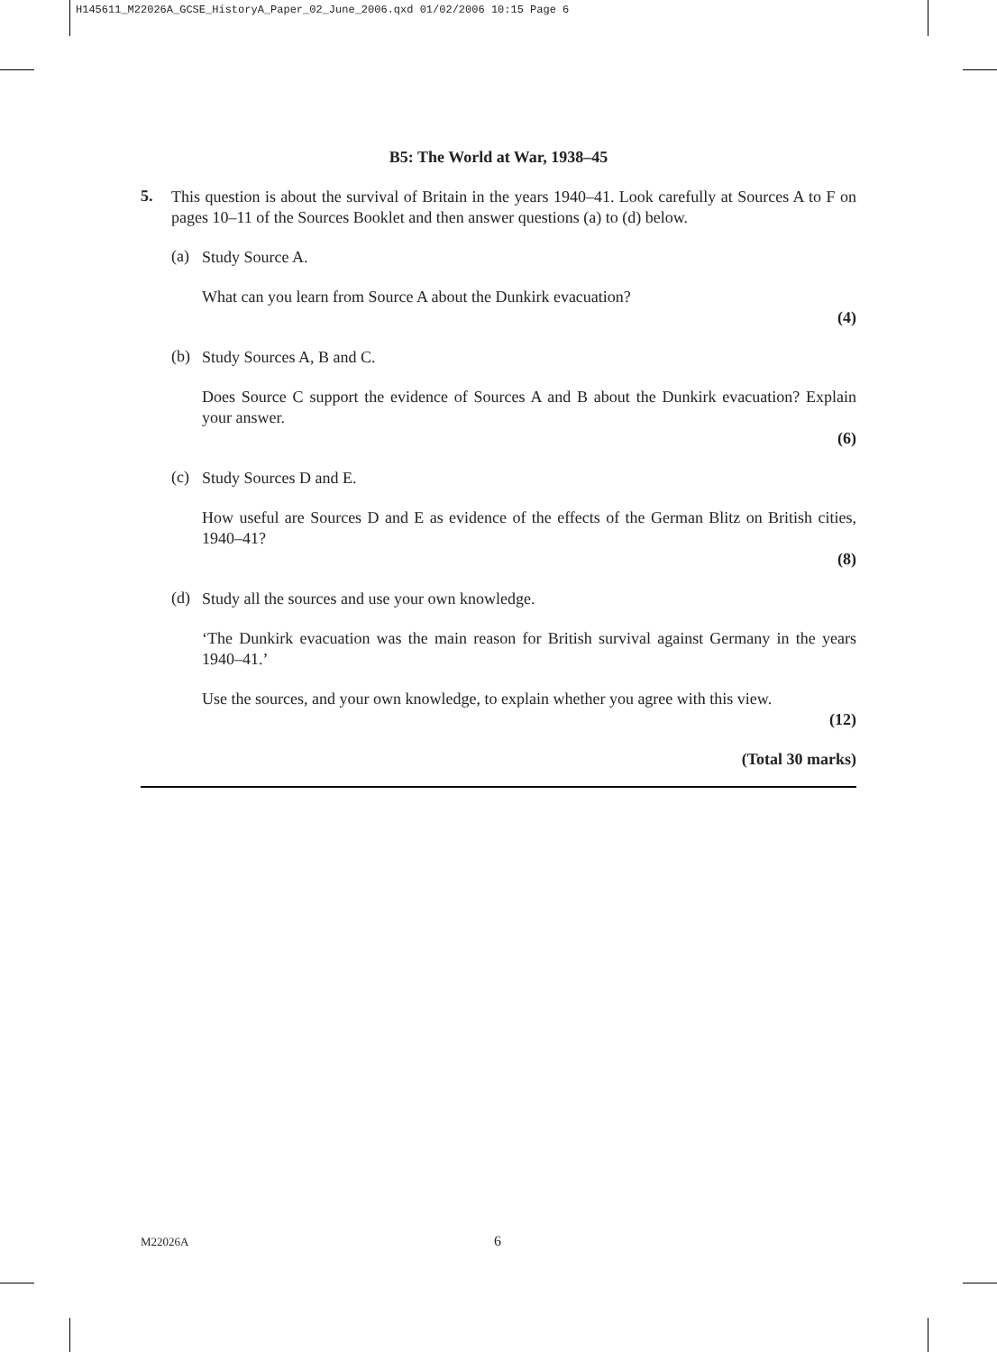H145611_M22026A_GCSE_HistoryA_Paper_02_June_2006.qxd 01/02/2006 10:15 Page 6
B5: The World at War, 1938–45
5.
This question is about the survival of Britain in the years 1940–41. Look carefully at Sources A to F on pages 10–11 of the Sources Booklet and then answer questions (a) to (d) below.
(a)
Study Source A.
What can you learn from Source A about the Dunkirk evacuation?
(4)
(b)
Study Sources A, B and C.
Does Source C support the evidence of Sources A and B about the Dunkirk evacuation? Explain your answer.
(6)
(c)
Study Sources D and E.
How useful are Sources D and E as evidence of the effects of the German Blitz on British cities, 1940–41?
(8)
(d)
Study all the sources and use your own knowledge.
‘The Dunkirk evacuation was the main reason for British survival against Germany in the years 1940–41.’
Use the sources, and your own knowledge, to explain whether you agree with this view.
(12)
(Total 30 marks)
M22026A 6